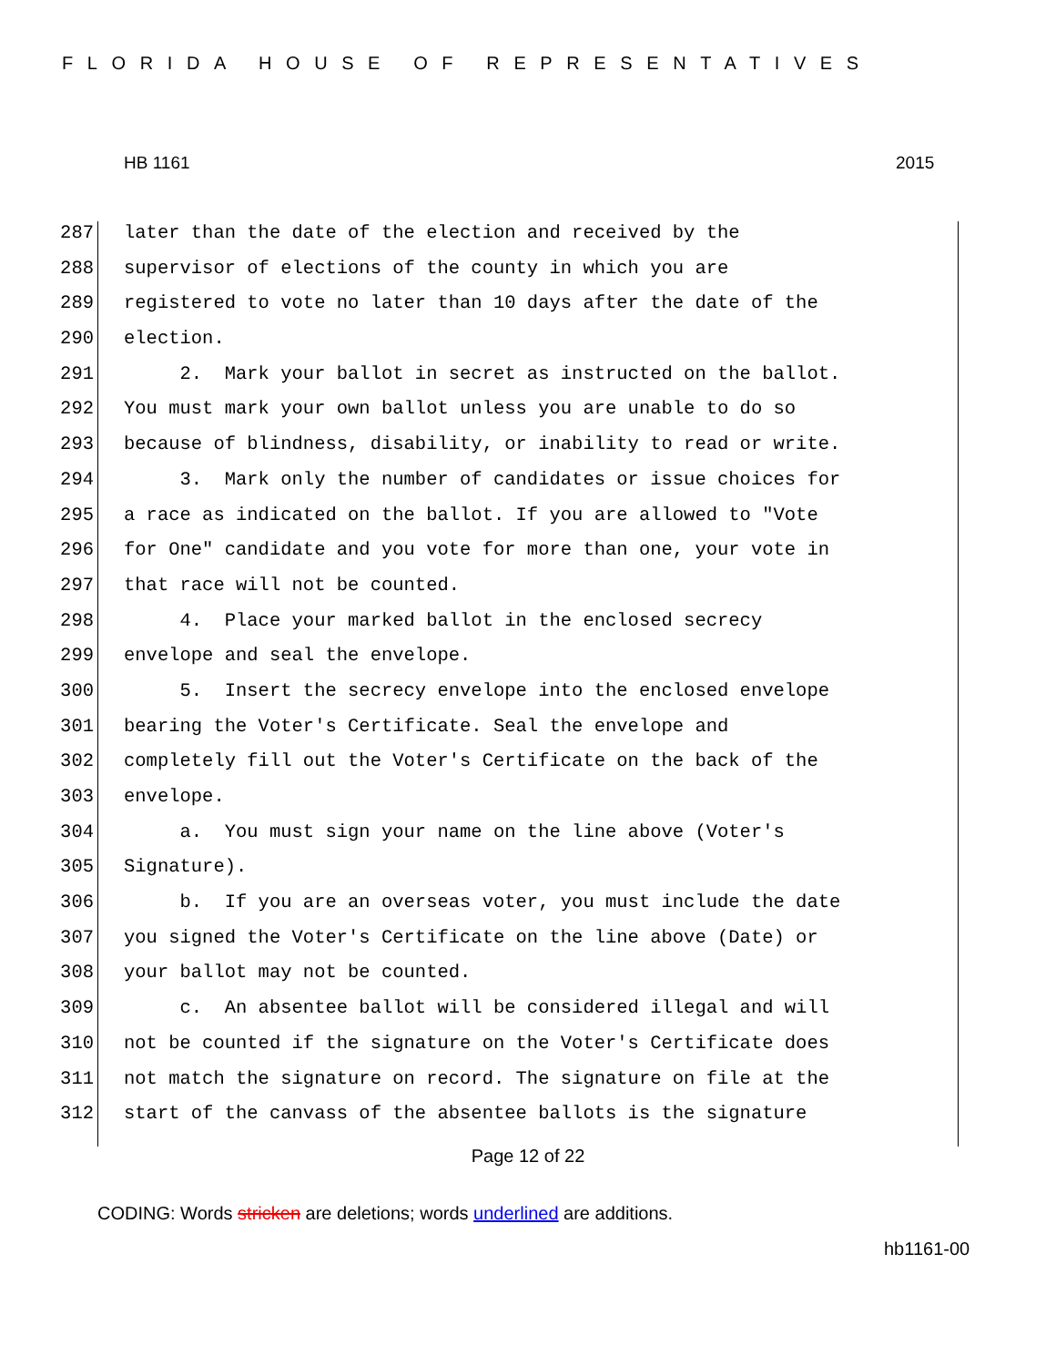FLORIDA HOUSE OF REPRESENTATIVES
HB 1161 2015
287 later than the date of the election and received by the
288 supervisor of elections of the county in which you are
289 registered to vote no later than 10 days after the date of the
290 election.
291 2. Mark your ballot in secret as instructed on the ballot.
292 You must mark your own ballot unless you are unable to do so
293 because of blindness, disability, or inability to read or write.
294 3. Mark only the number of candidates or issue choices for
295 a race as indicated on the ballot. If you are allowed to "Vote
296 for One" candidate and you vote for more than one, your vote in
297 that race will not be counted.
298 4. Place your marked ballot in the enclosed secrecy
299 envelope and seal the envelope.
300 5. Insert the secrecy envelope into the enclosed envelope
301 bearing the Voter's Certificate. Seal the envelope and
302 completely fill out the Voter's Certificate on the back of the
303 envelope.
304 a. You must sign your name on the line above (Voter's
305 Signature).
306 b. If you are an overseas voter, you must include the date
307 you signed the Voter's Certificate on the line above (Date) or
308 your ballot may not be counted.
309 c. An absentee ballot will be considered illegal and will
310 not be counted if the signature on the Voter's Certificate does
311 not match the signature on record. The signature on file at the
312 start of the canvass of the absentee ballots is the signature
Page 12 of 22
CODING: Words stricken are deletions; words underlined are additions.
hb1161-00